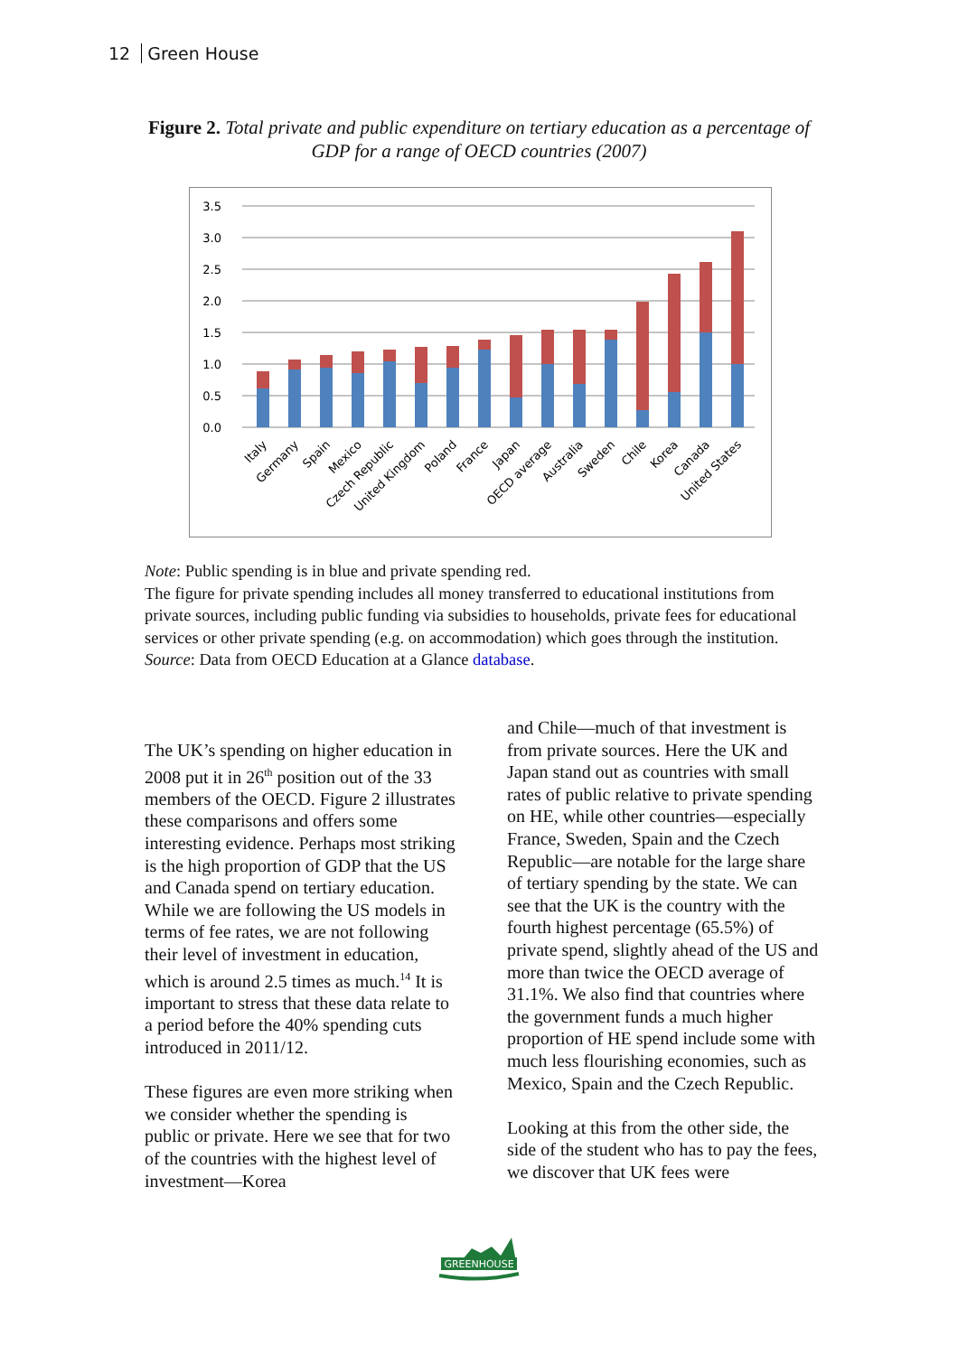12 Green House
Figure 2. Total private and public expenditure on tertiary education as a percentage of GDP for a range of OECD countries (2007)
3.5
3.0
2.5
2.0
1.5
1.0
0.5
0.0
Italy
Germany
Spain
Mexico
Czech Republic
United Kingdom
Poland
France
Japan
OECD average
Australia
Sweden
Chile
Korea
Canada
United States
Note: Public spending is in blue and private spending red.
The figure for private spending includes all money transferred to educational institutions from private sources, including public funding via subsidies to households, private fees for educational services or other private spending (e.g. on accommodation) which goes through the institution.
Source: Data from OECD Education at a Glance database.
The UK’s spending on higher education in 2008 put it in 26<sup>th</sup> position out of the 33 members of the OECD. Figure 2 illustrates these comparisons and offers some interesting evidence. Perhaps most striking is the high proportion of GDP that the US and Canada spend on tertiary education. While we are following the US models in terms of fee rates, we are not following their level of investment in education, which is around 2.5 times as much.<sup>14</sup> It is important to stress that these data relate to a period before the 40% spending cuts introduced in 2011/12.
These figures are even more striking when we consider whether the spending is public or private. Here we see that for two of the countries with the highest level of investment—Korea
and Chile—much of that investment is from private sources. Here the UK and Japan stand out as countries with small rates of public relative to private spending on HE, while other countries—especially France, Sweden, Spain and the Czech Republic—are notable for the large share of tertiary spending by the state. We can see that the UK is the country with the fourth highest percentage (65.5%) of private spend, slightly ahead of the US and more than twice the OECD average of 31.1%. We also find that countries where the government funds a much higher proportion of HE spend include some with much less flourishing economies, such as Mexico, Spain and the Czech Republic.
Looking at this from the other side, the side of the student who has to pay the fees, we discover that UK fees were
GREENHOUSE